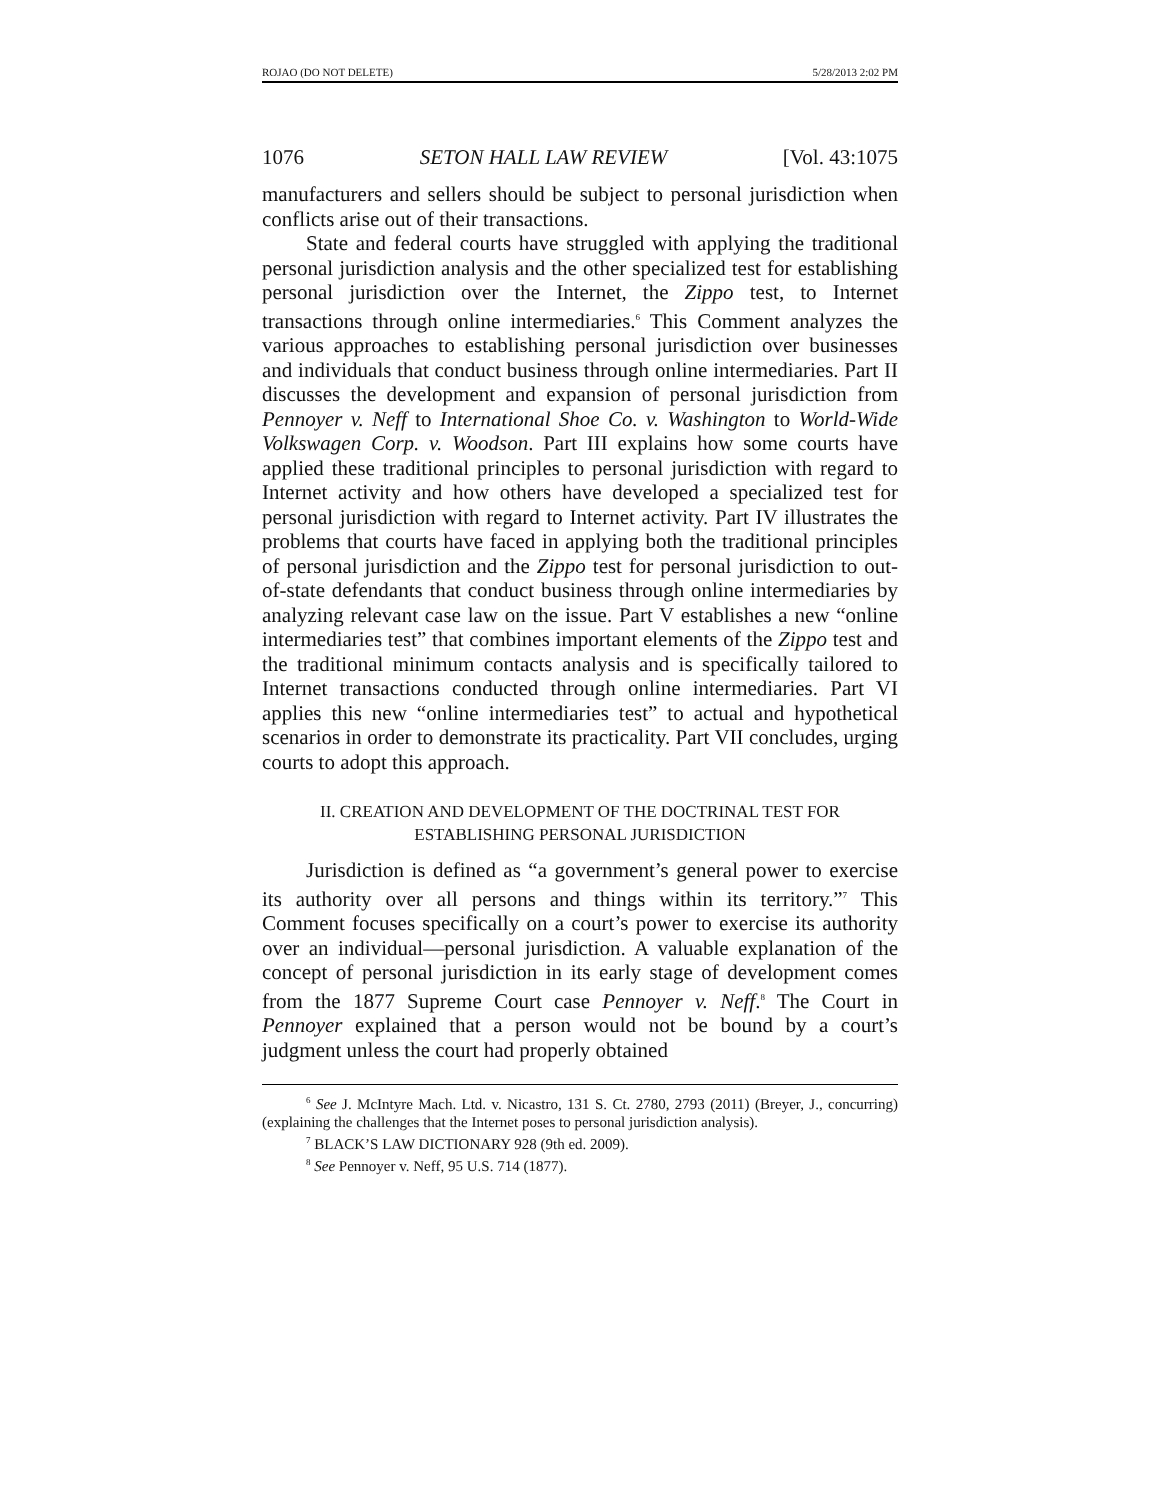ROJAO (DO NOT DELETE) 5/28/2013 2:02 PM
1076 SETON HALL LAW REVIEW [Vol. 43:1075
manufacturers and sellers should be subject to personal jurisdiction when conflicts arise out of their transactions.
State and federal courts have struggled with applying the traditional personal jurisdiction analysis and the other specialized test for establishing personal jurisdiction over the Internet, the Zippo test, to Internet transactions through online intermediaries.<sup>6</sup> This Comment analyzes the various approaches to establishing personal jurisdiction over businesses and individuals that conduct business through online intermediaries. Part II discusses the development and expansion of personal jurisdiction from Pennoyer v. Neff to International Shoe Co. v. Washington to World-Wide Volkswagen Corp. v. Woodson. Part III explains how some courts have applied these traditional principles to personal jurisdiction with regard to Internet activity and how others have developed a specialized test for personal jurisdiction with regard to Internet activity. Part IV illustrates the problems that courts have faced in applying both the traditional principles of personal jurisdiction and the Zippo test for personal jurisdiction to out-of-state defendants that conduct business through online intermediaries by analyzing relevant case law on the issue. Part V establishes a new “online intermediaries test” that combines important elements of the Zippo test and the traditional minimum contacts analysis and is specifically tailored to Internet transactions conducted through online intermediaries. Part VI applies this new “online intermediaries test” to actual and hypothetical scenarios in order to demonstrate its practicality. Part VII concludes, urging courts to adopt this approach.
II. CREATION AND DEVELOPMENT OF THE DOCTRINAL TEST FOR
ESTABLISHING PERSONAL JURISDICTION
Jurisdiction is defined as “a government’s general power to exercise its authority over all persons and things within its territory.”<sup>7</sup> This Comment focuses specifically on a court’s power to exercise its authority over an individual—personal jurisdiction. A valuable explanation of the concept of personal jurisdiction in its early stage of development comes from the 1877 Supreme Court case Pennoyer v. Neff.<sup>8</sup> The Court in Pennoyer explained that a person would not be bound by a court’s judgment unless the court had properly obtained
<sup>6</sup> See J. McIntyre Mach. Ltd. v. Nicastro, 131 S. Ct. 2780, 2793 (2011) (Breyer, J., concurring) (explaining the challenges that the Internet poses to personal jurisdiction analysis).
<sup>7</sup> BLACK’S LAW DICTIONARY 928 (9th ed. 2009).
<sup>8</sup> See Pennoyer v. Neff, 95 U.S. 714 (1877).